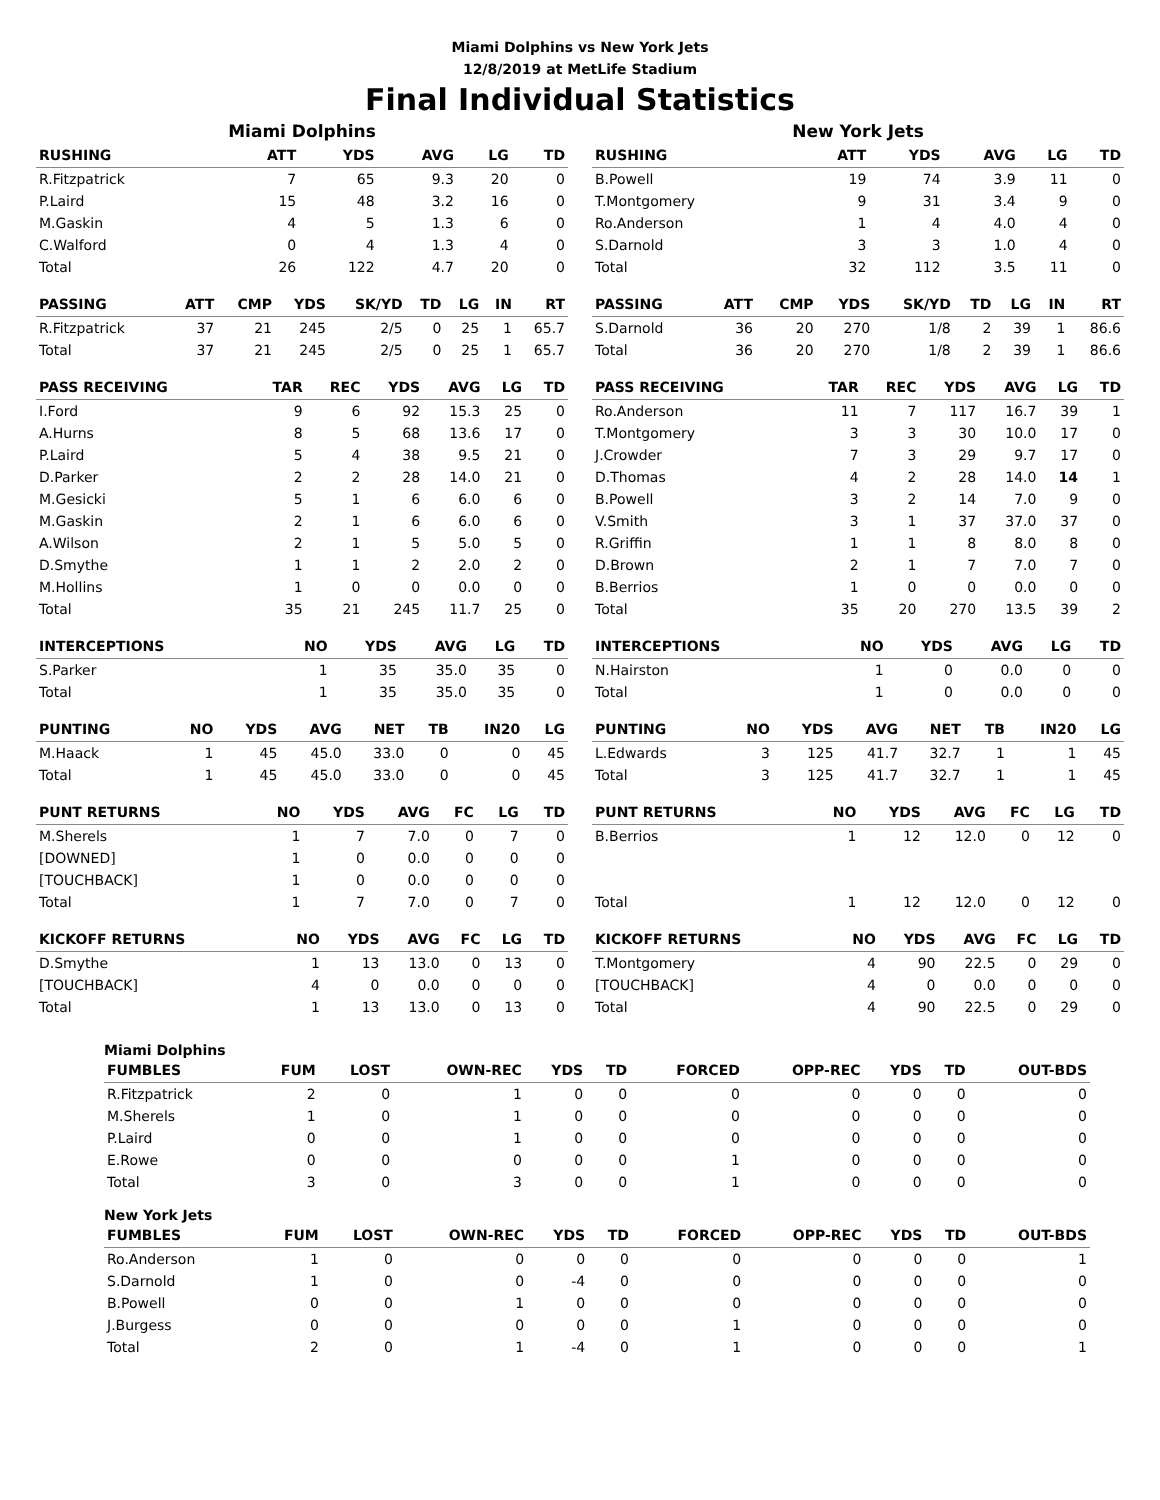Miami Dolphins vs New York Jets
12/8/2019 at MetLife Stadium
Final Individual Statistics
Miami Dolphins
| RUSHING | ATT | YDS | AVG | LG | TD |
| --- | --- | --- | --- | --- | --- |
| R.Fitzpatrick | 7 | 65 | 9.3 | 20 | 0 |
| P.Laird | 15 | 48 | 3.2 | 16 | 0 |
| M.Gaskin | 4 | 5 | 1.3 | 6 | 0 |
| C.Walford | 0 | 4 | 1.3 | 4 | 0 |
| Total | 26 | 122 | 4.7 | 20 | 0 |
| PASSING | ATT | CMP | YDS | SK/YD | TD | LG | IN | RT |
| --- | --- | --- | --- | --- | --- | --- | --- | --- |
| R.Fitzpatrick | 37 | 21 | 245 | 2/5 | 0 | 25 | 1 | 65.7 |
| Total | 37 | 21 | 245 | 2/5 | 0 | 25 | 1 | 65.7 |
| PASS RECEIVING | TAR | REC | YDS | AVG | LG | TD |
| --- | --- | --- | --- | --- | --- | --- |
| I.Ford | 9 | 6 | 92 | 15.3 | 25 | 0 |
| A.Hurns | 8 | 5 | 68 | 13.6 | 17 | 0 |
| P.Laird | 5 | 4 | 38 | 9.5 | 21 | 0 |
| D.Parker | 2 | 2 | 28 | 14.0 | 21 | 0 |
| M.Gesicki | 5 | 1 | 6 | 6.0 | 6 | 0 |
| M.Gaskin | 2 | 1 | 6 | 6.0 | 6 | 0 |
| A.Wilson | 2 | 1 | 5 | 5.0 | 5 | 0 |
| D.Smythe | 1 | 1 | 2 | 2.0 | 2 | 0 |
| M.Hollins | 1 | 0 | 0 | 0.0 | 0 | 0 |
| Total | 35 | 21 | 245 | 11.7 | 25 | 0 |
| INTERCEPTIONS | NO | YDS | AVG | LG | TD |
| --- | --- | --- | --- | --- | --- |
| S.Parker | 1 | 35 | 35.0 | 35 | 0 |
| Total | 1 | 35 | 35.0 | 35 | 0 |
| PUNTING | NO | YDS | AVG | NET | TB | IN20 | LG |
| --- | --- | --- | --- | --- | --- | --- | --- |
| M.Haack | 1 | 45 | 45.0 | 33.0 | 0 | 0 | 45 |
| Total | 1 | 45 | 45.0 | 33.0 | 0 | 0 | 45 |
| PUNT RETURNS | NO | YDS | AVG | FC | LG | TD |
| --- | --- | --- | --- | --- | --- | --- |
| M.Sherels | 1 | 7 | 7.0 | 0 | 7 | 0 |
| [DOWNED] | 1 | 0 | 0.0 | 0 | 0 | 0 |
| [TOUCHBACK] | 1 | 0 | 0.0 | 0 | 0 | 0 |
| Total | 1 | 7 | 7.0 | 0 | 7 | 0 |
| KICKOFF RETURNS | NO | YDS | AVG | FC | LG | TD |
| --- | --- | --- | --- | --- | --- | --- |
| D.Smythe | 1 | 13 | 13.0 | 0 | 13 | 0 |
| [TOUCHBACK] | 4 | 0 | 0.0 | 0 | 0 | 0 |
| Total | 1 | 13 | 13.0 | 0 | 13 | 0 |
New York Jets
| RUSHING | ATT | YDS | AVG | LG | TD |
| --- | --- | --- | --- | --- | --- |
| B.Powell | 19 | 74 | 3.9 | 11 | 0 |
| T.Montgomery | 9 | 31 | 3.4 | 9 | 0 |
| Ro.Anderson | 1 | 4 | 4.0 | 4 | 0 |
| S.Darnold | 3 | 3 | 1.0 | 4 | 0 |
| Total | 32 | 112 | 3.5 | 11 | 0 |
| PASSING | ATT | CMP | YDS | SK/YD | TD | LG | IN | RT |
| --- | --- | --- | --- | --- | --- | --- | --- | --- |
| S.Darnold | 36 | 20 | 270 | 1/8 | 2 | 39 | 1 | 86.6 |
| Total | 36 | 20 | 270 | 1/8 | 2 | 39 | 1 | 86.6 |
| PASS RECEIVING | TAR | REC | YDS | AVG | LG | TD |
| --- | --- | --- | --- | --- | --- | --- |
| Ro.Anderson | 11 | 7 | 117 | 16.7 | 39 | 1 |
| T.Montgomery | 3 | 3 | 30 | 10.0 | 17 | 0 |
| J.Crowder | 7 | 3 | 29 | 9.7 | 17 | 0 |
| D.Thomas | 4 | 2 | 28 | 14.0 | 14 | 1 |
| B.Powell | 3 | 2 | 14 | 7.0 | 9 | 0 |
| V.Smith | 3 | 1 | 37 | 37.0 | 37 | 0 |
| R.Griffin | 1 | 1 | 8 | 8.0 | 8 | 0 |
| D.Brown | 2 | 1 | 7 | 7.0 | 7 | 0 |
| B.Berrios | 1 | 0 | 0 | 0.0 | 0 | 0 |
| Total | 35 | 20 | 270 | 13.5 | 39 | 2 |
| INTERCEPTIONS | NO | YDS | AVG | LG | TD |
| --- | --- | --- | --- | --- | --- |
| N.Hairston | 1 | 0 | 0.0 | 0 | 0 |
| Total | 1 | 0 | 0.0 | 0 | 0 |
| PUNTING | NO | YDS | AVG | NET | TB | IN20 | LG |
| --- | --- | --- | --- | --- | --- | --- | --- |
| L.Edwards | 3 | 125 | 41.7 | 32.7 | 1 | 1 | 45 |
| Total | 3 | 125 | 41.7 | 32.7 | 1 | 1 | 45 |
| PUNT RETURNS | NO | YDS | AVG | FC | LG | TD |
| --- | --- | --- | --- | --- | --- | --- |
| B.Berrios | 1 | 12 | 12.0 | 0 | 12 | 0 |
| Total | 1 | 12 | 12.0 | 0 | 12 | 0 |
| KICKOFF RETURNS | NO | YDS | AVG | FC | LG | TD |
| --- | --- | --- | --- | --- | --- | --- |
| T.Montgomery | 4 | 90 | 22.5 | 0 | 29 | 0 |
| [TOUCHBACK] | 4 | 0 | 0.0 | 0 | 0 | 0 |
| Total | 4 | 90 | 22.5 | 0 | 29 | 0 |
Miami Dolphins
| FUMBLES | FUM | LOST | OWN-REC | YDS | TD | FORCED | OPP-REC | YDS | TD | OUT-BDS |
| --- | --- | --- | --- | --- | --- | --- | --- | --- | --- | --- |
| R.Fitzpatrick | 2 | 0 | 1 | 0 | 0 | 0 | 0 | 0 | 0 | 0 |
| M.Sherels | 1 | 0 | 1 | 0 | 0 | 0 | 0 | 0 | 0 | 0 |
| P.Laird | 0 | 0 | 1 | 0 | 0 | 0 | 0 | 0 | 0 | 0 |
| E.Rowe | 0 | 0 | 0 | 0 | 0 | 1 | 0 | 0 | 0 | 0 |
| Total | 3 | 0 | 3 | 0 | 0 | 1 | 0 | 0 | 0 | 0 |
New York Jets
| FUMBLES | FUM | LOST | OWN-REC | YDS | TD | FORCED | OPP-REC | YDS | TD | OUT-BDS |
| --- | --- | --- | --- | --- | --- | --- | --- | --- | --- | --- |
| Ro.Anderson | 1 | 0 | 0 | 0 | 0 | 0 | 0 | 0 | 0 | 1 |
| S.Darnold | 1 | 0 | 0 | -4 | 0 | 0 | 0 | 0 | 0 | 0 |
| B.Powell | 0 | 0 | 1 | 0 | 0 | 0 | 0 | 0 | 0 | 0 |
| J.Burgess | 0 | 0 | 0 | 0 | 0 | 1 | 0 | 0 | 0 | 0 |
| Total | 2 | 0 | 1 | -4 | 0 | 1 | 0 | 0 | 0 | 1 |